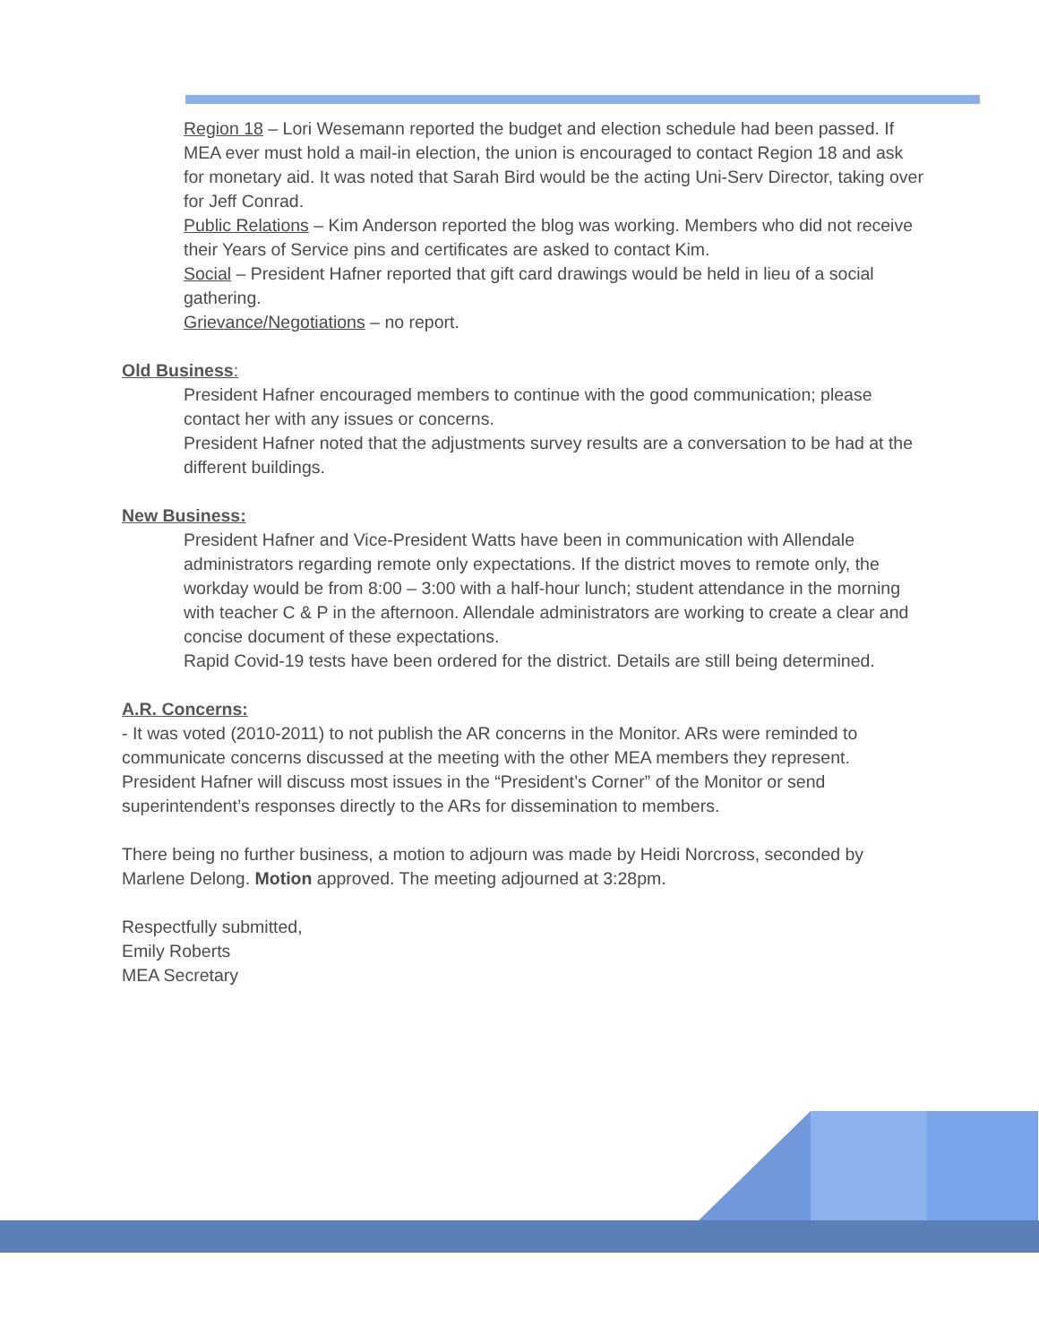Region 18 – Lori Wesemann reported the budget and election schedule had been passed. If MEA ever must hold a mail-in election, the union is encouraged to contact Region 18 and ask for monetary aid. It was noted that Sarah Bird would be the acting Uni-Serv Director, taking over for Jeff Conrad.
Public Relations – Kim Anderson reported the blog was working. Members who did not receive their Years of Service pins and certificates are asked to contact Kim.
Social – President Hafner reported that gift card drawings would be held in lieu of a social gathering.
Grievance/Negotiations – no report.
Old Business:
President Hafner encouraged members to continue with the good communication; please contact her with any issues or concerns.
President Hafner noted that the adjustments survey results are a conversation to be had at the different buildings.
New Business:
President Hafner and Vice-President Watts have been in communication with Allendale administrators regarding remote only expectations. If the district moves to remote only, the workday would be from 8:00 – 3:00 with a half-hour lunch; student attendance in the morning with teacher C & P in the afternoon. Allendale administrators are working to create a clear and concise document of these expectations.
Rapid Covid-19 tests have been ordered for the district. Details are still being determined.
A.R. Concerns:
- It was voted (2010-2011) to not publish the AR concerns in the Monitor. ARs were reminded to communicate concerns discussed at the meeting with the other MEA members they represent. President Hafner will discuss most issues in the “President’s Corner” of the Monitor or send superintendent’s responses directly to the ARs for dissemination to members.
There being no further business, a motion to adjourn was made by Heidi Norcross, seconded by Marlene Delong. Motion approved. The meeting adjourned at 3:28pm.
Respectfully submitted,
Emily Roberts
MEA Secretary